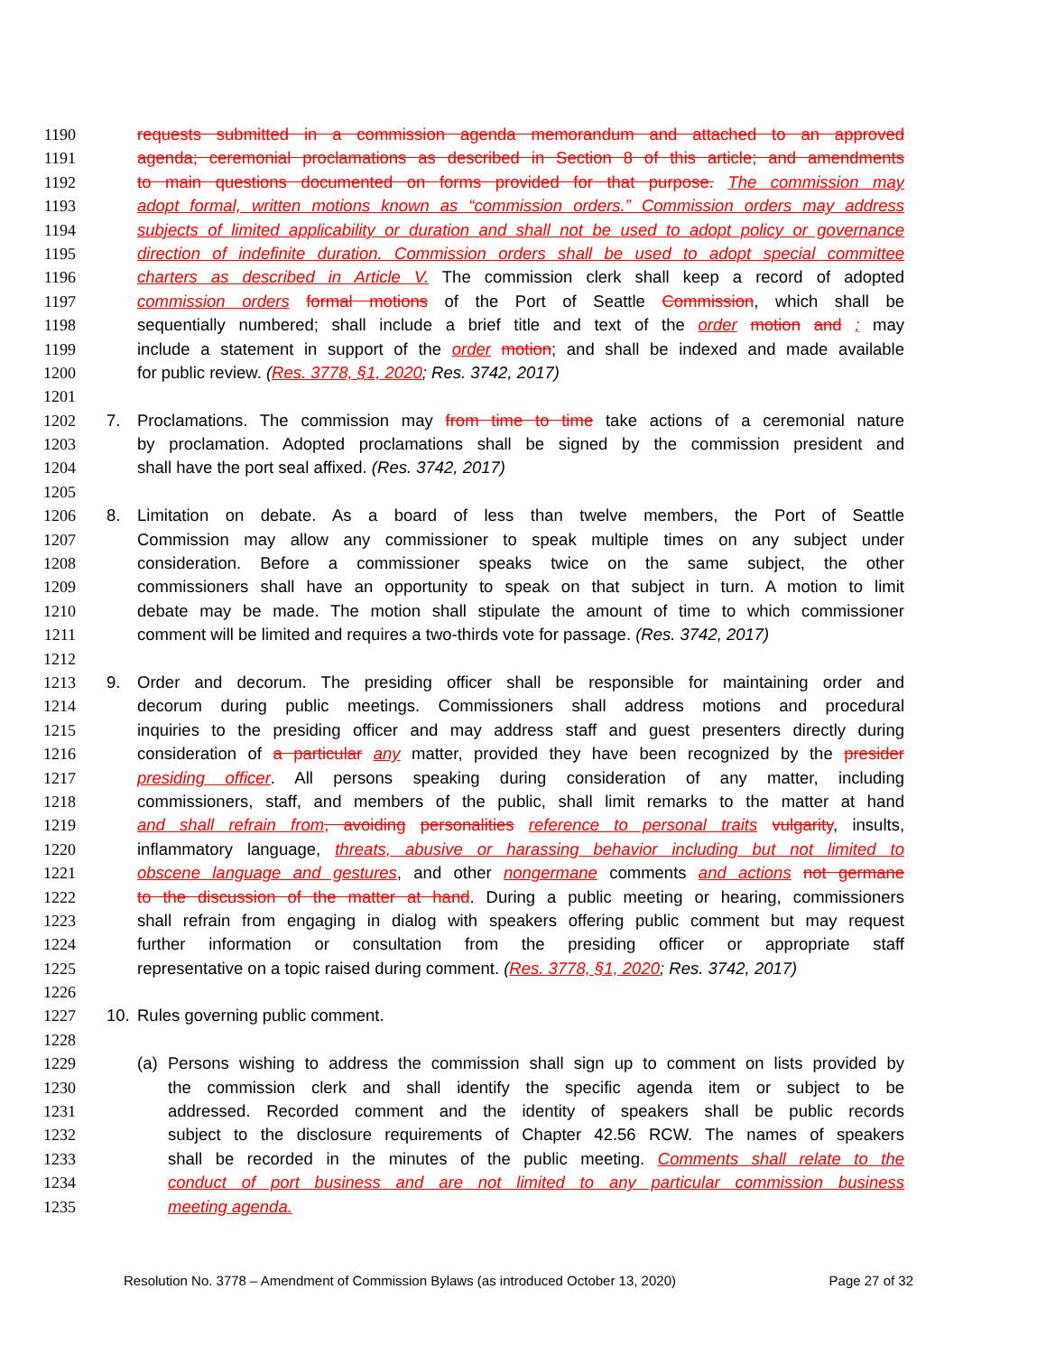1190 requests submitted in a commission agenda memorandum and attached to an approved
1191 agenda; ceremonial proclamations as described in Section 8 of this article; and amendments
1192 to main questions documented on forms provided for that purpose. The commission may
1193 adopt formal, written motions known as “commission orders.” Commission orders may address
1194 subjects of limited applicability or duration and shall not be used to adopt policy or governance
1195 direction of indefinite duration. Commission orders shall be used to adopt special committee
1196 charters as described in Article V. The commission clerk shall keep a record of adopted
1197 commission orders formal motions of the Port of Seattle Commission, which shall be
1198 sequentially numbered; shall include a brief title and text of the order motion and ; may
1199 include a statement in support of the order motion; and shall be indexed and made available
1200 for public review. (Res. 3778, §1, 2020; Res. 3742, 2017)
1201
1202 7. Proclamations. The commission may from time to time take actions of a ceremonial nature
1203 by proclamation. Adopted proclamations shall be signed by the commission president and
1204 shall have the port seal affixed. (Res. 3742, 2017)
1205
1206 8. Limitation on debate. As a board of less than twelve members, the Port of Seattle
1207 Commission may allow any commissioner to speak multiple times on any subject under
1208 consideration. Before a commissioner speaks twice on the same subject, the other
1209 commissioners shall have an opportunity to speak on that subject in turn. A motion to limit
1210 debate may be made. The motion shall stipulate the amount of time to which commissioner
1211 comment will be limited and requires a two-thirds vote for passage. (Res. 3742, 2017)
1212
1213 9. Order and decorum. The presiding officer shall be responsible for maintaining order and
1214 decorum during public meetings. Commissioners shall address motions and procedural
1215 inquiries to the presiding officer and may address staff and guest presenters directly during
1216 consideration of a particular any matter, provided they have been recognized by the presider
1217 presiding officer. All persons speaking during consideration of any matter, including
1218 commissioners, staff, and members of the public, shall limit remarks to the matter at hand
1219 and shall refrain from, avoiding personalities reference to personal traits vulgarity, insults,
1220 inflammatory language, threats, abusive or harassing behavior including but not limited to
1221 obscene language and gestures, and other nongermane comments and actions not germane
1222 to the discussion of the matter at hand. During a public meeting or hearing, commissioners
1223 shall refrain from engaging in dialog with speakers offering public comment but may request
1224 further information or consultation from the presiding officer or appropriate staff
1225 representative on a topic raised during comment. (Res. 3778, §1, 2020; Res. 3742, 2017)
1226
1227 10. Rules governing public comment.
1228
1229 (a) Persons wishing to address the commission shall sign up to comment on lists provided by
1230 the commission clerk and shall identify the specific agenda item or subject to be
1231 addressed. Recorded comment and the identity of speakers shall be public records
1232 subject to the disclosure requirements of Chapter 42.56 RCW. The names of speakers
1233 shall be recorded in the minutes of the public meeting. Comments shall relate to the
1234 conduct of port business and are not limited to any particular commission business
1235 meeting agenda.
Resolution No. 3778 – Amendment of Commission Bylaws (as introduced October 13, 2020) Page 27 of 32